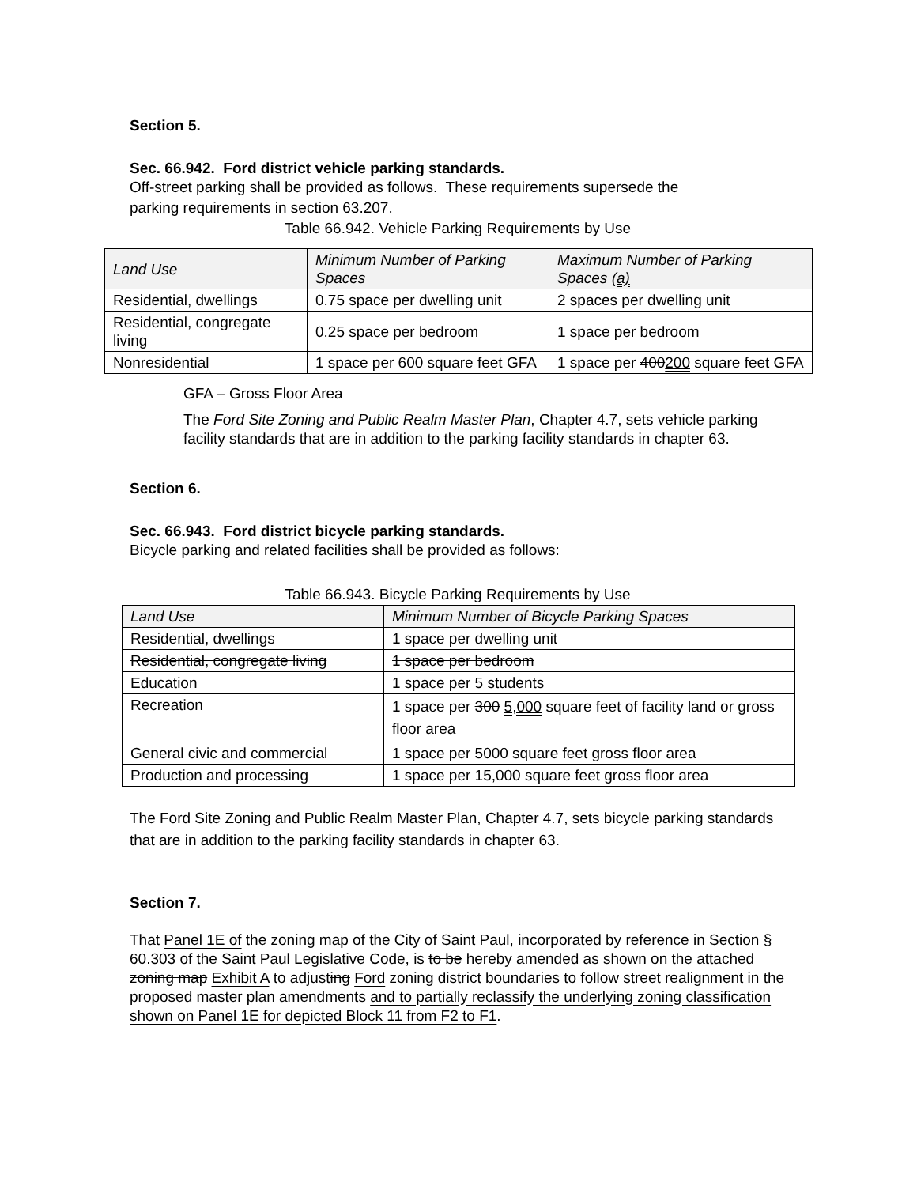Section 5.
Sec. 66.942. Ford district vehicle parking standards.
Off-street parking shall be provided as follows. These requirements supersede the
parking requirements in section 63.207.
Table 66.942. Vehicle Parking Requirements by Use
| Land Use | Minimum Number of Parking Spaces | Maximum Number of Parking Spaces (a) |
| --- | --- | --- |
| Residential, dwellings | 0.75 space per dwelling unit | 2 spaces per dwelling unit |
| Residential, congregate living | 0.25 space per bedroom | 1 space per bedroom |
| Nonresidential | 1 space per 600 square feet GFA | 1 space per 400 200 square feet GFA |
GFA – Gross Floor Area
The Ford Site Zoning and Public Realm Master Plan, Chapter 4.7, sets vehicle parking facility standards that are in addition to the parking facility standards in chapter 63.
Section 6.
Sec. 66.943. Ford district bicycle parking standards.
Bicycle parking and related facilities shall be provided as follows:
Table 66.943. Bicycle Parking Requirements by Use
| Land Use | Minimum Number of Bicycle Parking Spaces |
| --- | --- |
| Residential, dwellings | 1 space per dwelling unit |
| Residential, congregate living | 1 space per bedroom |
| Education | 1 space per 5 students |
| Recreation | 1 space per 300 5,000 square feet of facility land or gross floor area |
| General civic and commercial | 1 space per 5000 square feet gross floor area |
| Production and processing | 1 space per 15,000 square feet gross floor area |
The Ford Site Zoning and Public Realm Master Plan, Chapter 4.7, sets bicycle parking standards that are in addition to the parking facility standards in chapter 63.
Section 7.
That Panel 1E of the zoning map of the City of Saint Paul, incorporated by reference in Section § 60.303 of the Saint Paul Legislative Code, is to be hereby amended as shown on the attached zoning map Exhibit A to adjusting Ford zoning district boundaries to follow street realignment in the proposed master plan amendments and to partially reclassify the underlying zoning classification shown on Panel 1E for depicted Block 11 from F2 to F1.